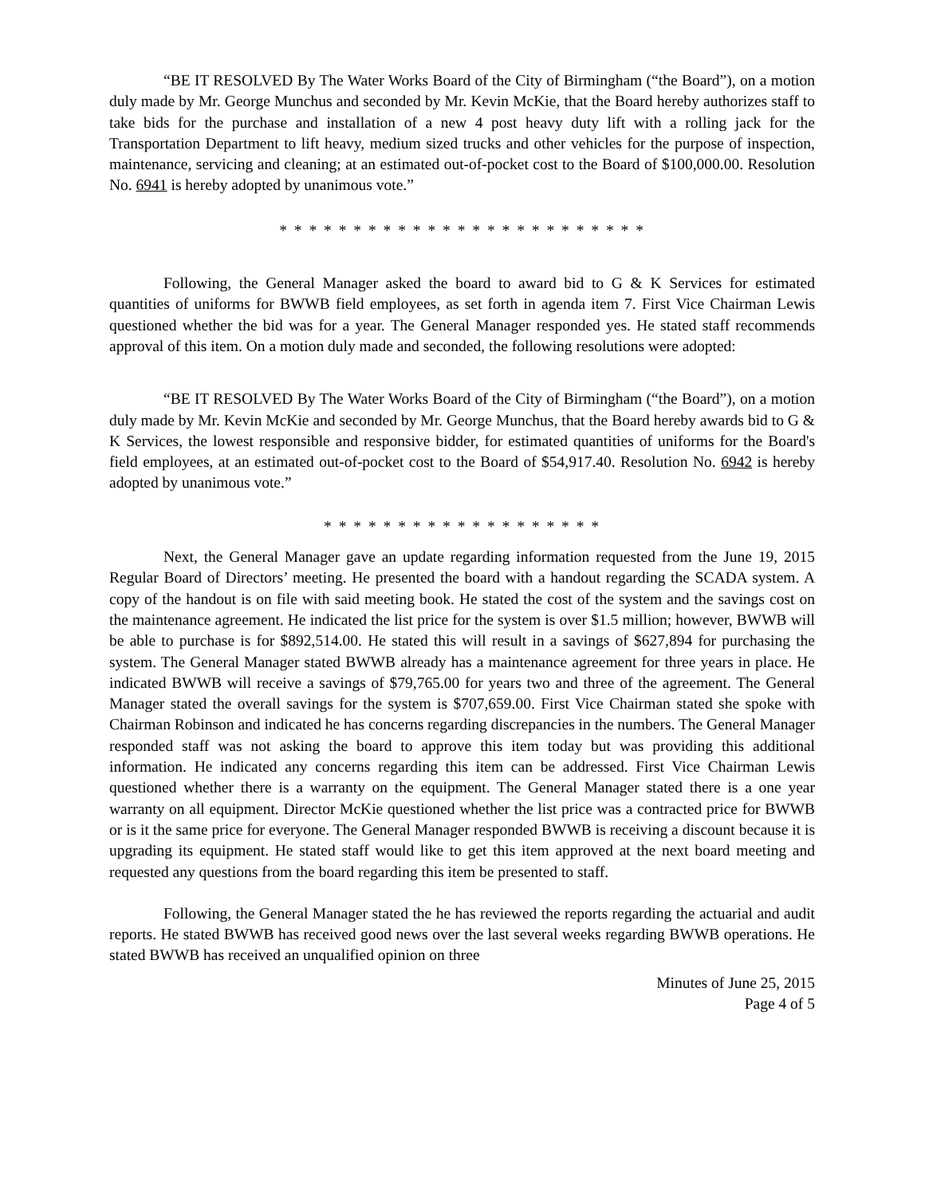“BE IT RESOLVED By The Water Works Board of the City of Birmingham (“the Board”), on a motion duly made by Mr. George Munchus and seconded by Mr. Kevin McKie, that the Board hereby authorizes staff to take bids for the purchase and installation of a new 4 post heavy duty lift with a rolling jack for the Transportation Department to lift heavy, medium sized trucks and other vehicles for the purpose of inspection, maintenance, servicing and cleaning; at an estimated out-of-pocket cost to the Board of $100,000.00. Resolution No. 6941 is hereby adopted by unanimous vote.”
* * * * * * * * * * * * * * * * * * * * * * * * *
Following, the General Manager asked the board to award bid to G & K Services for estimated quantities of uniforms for BWWB field employees, as set forth in agenda item 7. First Vice Chairman Lewis questioned whether the bid was for a year. The General Manager responded yes. He stated staff recommends approval of this item. On a motion duly made and seconded, the following resolutions were adopted:
“BE IT RESOLVED By The Water Works Board of the City of Birmingham (“the Board”), on a motion duly made by Mr. Kevin McKie and seconded by Mr. George Munchus, that the Board hereby awards bid to G & K Services, the lowest responsible and responsive bidder, for estimated quantities of uniforms for the Board's field employees, at an estimated out-of-pocket cost to the Board of $54,917.40. Resolution No. 6942 is hereby adopted by unanimous vote.”
* * * * * * * * * * * * * * * * * * *
Next, the General Manager gave an update regarding information requested from the June 19, 2015 Regular Board of Directors’ meeting. He presented the board with a handout regarding the SCADA system. A copy of the handout is on file with said meeting book. He stated the cost of the system and the savings cost on the maintenance agreement. He indicated the list price for the system is over $1.5 million; however, BWWB will be able to purchase is for $892,514.00. He stated this will result in a savings of $627,894 for purchasing the system. The General Manager stated BWWB already has a maintenance agreement for three years in place. He indicated BWWB will receive a savings of $79,765.00 for years two and three of the agreement. The General Manager stated the overall savings for the system is $707,659.00. First Vice Chairman stated she spoke with Chairman Robinson and indicated he has concerns regarding discrepancies in the numbers. The General Manager responded staff was not asking the board to approve this item today but was providing this additional information. He indicated any concerns regarding this item can be addressed. First Vice Chairman Lewis questioned whether there is a warranty on the equipment. The General Manager stated there is a one year warranty on all equipment. Director McKie questioned whether the list price was a contracted price for BWWB or is it the same price for everyone. The General Manager responded BWWB is receiving a discount because it is upgrading its equipment. He stated staff would like to get this item approved at the next board meeting and requested any questions from the board regarding this item be presented to staff.
Following, the General Manager stated the he has reviewed the reports regarding the actuarial and audit reports. He stated BWWB has received good news over the last several weeks regarding BWWB operations. He stated BWWB has received an unqualified opinion on three
Minutes of June 25, 2015
Page 4 of 5